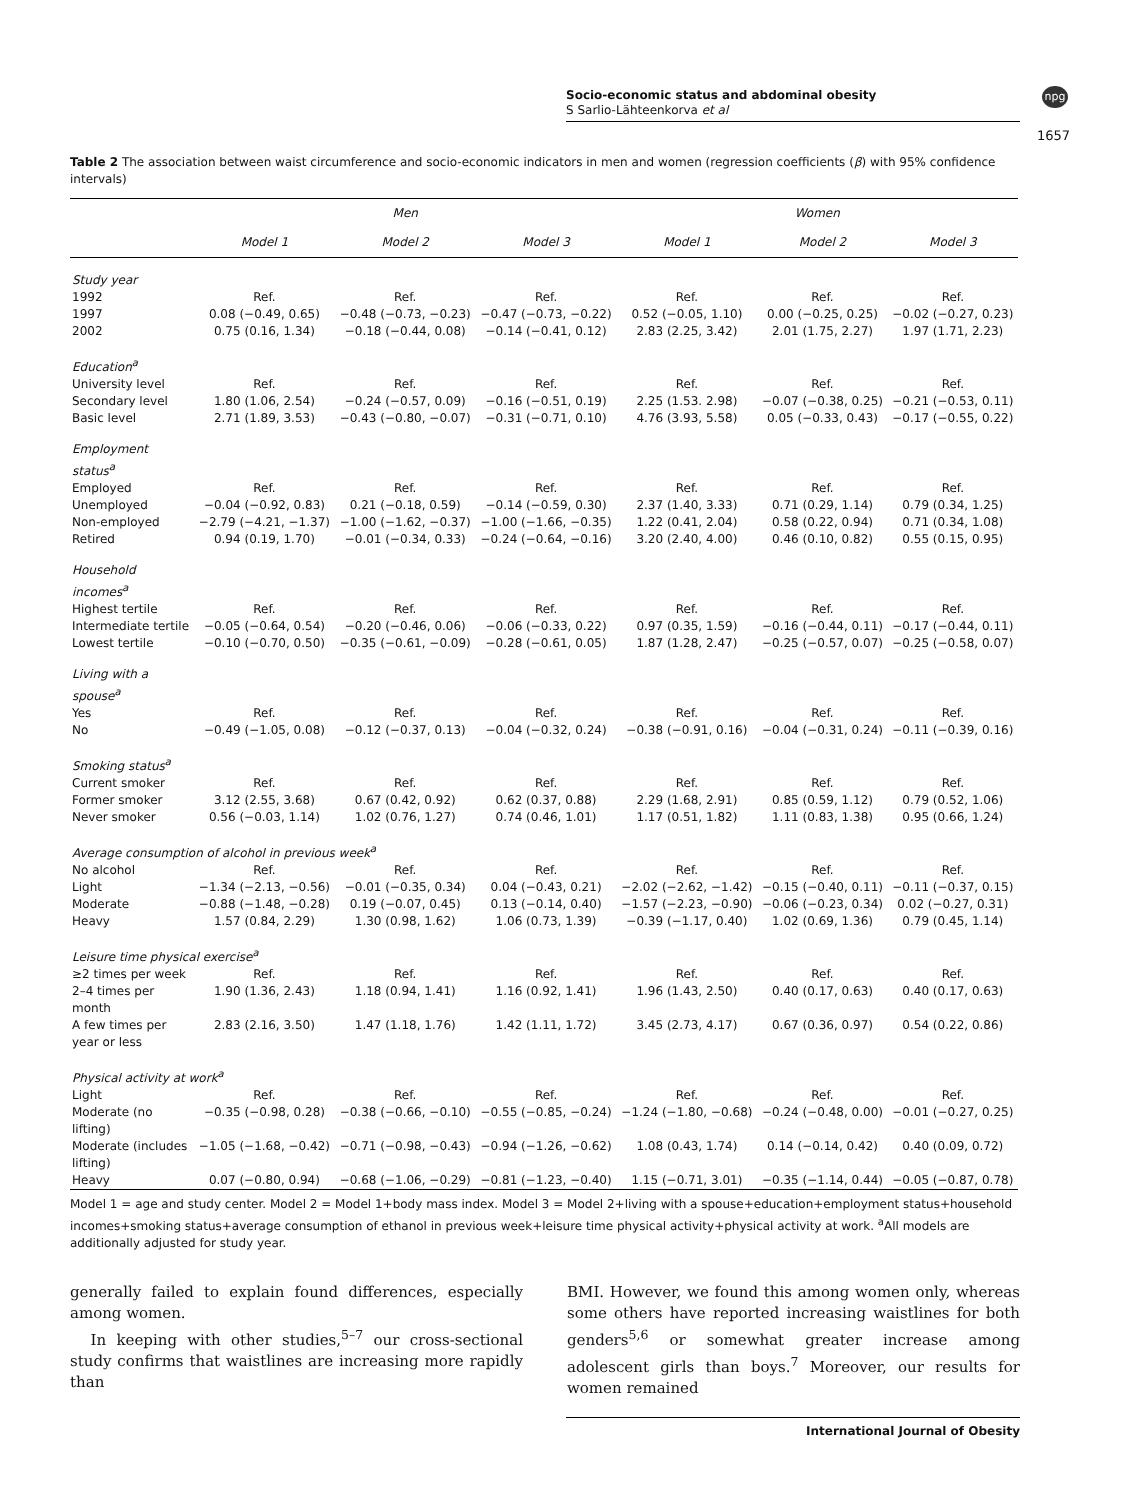Socio-economic status and abdominal obesity
S Sarlio-Lähteenkorva et al
npg
1657
Table 2 The association between waist circumference and socio-economic indicators in men and women (regression coefficients (β) with 95% confidence intervals)
| | Men | | | Women | | |
| --- | --- | --- | --- | --- | --- | --- |
| | Model 1 | Model 2 | Model 3 | Model 1 | Model 2 | Model 3 |
| Study year | | | | | | |
| 1992 | Ref. | Ref. | Ref. | Ref. | Ref. | Ref. |
| 1997 | 0.08 (−0.49, 0.65) | −0.48 (−0.73, −0.23) | −0.47 (−0.73, −0.22) | 0.52 (−0.05, 1.10) | 0.00 (−0.25, 0.25) | −0.02 (−0.27, 0.23) |
| 2002 | 0.75 (0.16, 1.34) | −0.18 (−0.44, 0.08) | −0.14 (−0.41, 0.12) | 2.83 (2.25, 3.42) | 2.01 (1.75, 2.27) | 1.97 (1.71, 2.23) |
| Education<sup>a</sup> | | | | | | |
| University level | Ref. | Ref. | Ref. | Ref. | Ref. | Ref. |
| Secondary level | 1.80 (1.06, 2.54) | −0.24 (−0.57, 0.09) | −0.16 (−0.51, 0.19) | 2.25 (1.53. 2.98) | −0.07 (−0.38, 0.25) | −0.21 (−0.53, 0.11) |
| Basic level | 2.71 (1.89, 3.53) | −0.43 (−0.80, −0.07) | −0.31 (−0.71, 0.10) | 4.76 (3.93, 5.58) | 0.05 (−0.33, 0.43) | −0.17 (−0.55, 0.22) |
| Employment status<sup>a</sup> | | | | | | |
| Employed | Ref. | Ref. | Ref. | Ref. | Ref. | Ref. |
| Unemployed | −0.04 (−0.92, 0.83) | 0.21 (−0.18, 0.59) | −0.14 (−0.59, 0.30) | 2.37 (1.40, 3.33) | 0.71 (0.29, 1.14) | 0.79 (0.34, 1.25) |
| Non-employed | −2.79 (−4.21, −1.37) | −1.00 (−1.62, −0.37) | −1.00 (−1.66, −0.35) | 1.22 (0.41, 2.04) | 0.58 (0.22, 0.94) | 0.71 (0.34, 1.08) |
| Retired | 0.94 (0.19, 1.70) | −0.01 (−0.34, 0.33) | −0.24 (−0.64, −0.16) | 3.20 (2.40, 4.00) | 0.46 (0.10, 0.82) | 0.55 (0.15, 0.95) |
| Household incomes<sup>a</sup> | | | | | | |
| Highest tertile | Ref. | Ref. | Ref. | Ref. | Ref. | Ref. |
| Intermediate tertile | −0.05 (−0.64, 0.54) | −0.20 (−0.46, 0.06) | −0.06 (−0.33, 0.22) | 0.97 (0.35, 1.59) | −0.16 (−0.44, 0.11) | −0.17 (−0.44, 0.11) |
| Lowest tertile | −0.10 (−0.70, 0.50) | −0.35 (−0.61, −0.09) | −0.28 (−0.61, 0.05) | 1.87 (1.28, 2.47) | −0.25 (−0.57, 0.07) | −0.25 (−0.58, 0.07) |
| Living with a spouse<sup>a</sup> | | | | | | |
| Yes | Ref. | Ref. | Ref. | Ref. | Ref. | Ref. |
| No | −0.49 (−1.05, 0.08) | −0.12 (−0.37, 0.13) | −0.04 (−0.32, 0.24) | −0.38 (−0.91, 0.16) | −0.04 (−0.31, 0.24) | −0.11 (−0.39, 0.16) |
| Smoking status<sup>a</sup> | | | | | | |
| Current smoker | Ref. | Ref. | Ref. | Ref. | Ref. | Ref. |
| Former smoker | 3.12 (2.55, 3.68) | 0.67 (0.42, 0.92) | 0.62 (0.37, 0.88) | 2.29 (1.68, 2.91) | 0.85 (0.59, 1.12) | 0.79 (0.52, 1.06) |
| Never smoker | 0.56 (−0.03, 1.14) | 1.02 (0.76, 1.27) | 0.74 (0.46, 1.01) | 1.17 (0.51, 1.82) | 1.11 (0.83, 1.38) | 0.95 (0.66, 1.24) |
| Average consumption of alcohol in previous week<sup>a</sup> | | | | | | |
| No alcohol | Ref. | Ref. | Ref. | Ref. | Ref. | Ref. |
| Light | −1.34 (−2.13, −0.56) | −0.01 (−0.35, 0.34) | 0.04 (−0.43, 0.21) | −2.02 (−2.62, −1.42) | −0.15 (−0.40, 0.11) | −0.11 (−0.37, 0.15) |
| Moderate | −0.88 (−1.48, −0.28) | 0.19 (−0.07, 0.45) | 0.13 (−0.14, 0.40) | −1.57 (−2.23, −0.90) | −0.06 (−0.23, 0.34) | 0.02 (−0.27, 0.31) |
| Heavy | 1.57 (0.84, 2.29) | 1.30 (0.98, 1.62) | 1.06 (0.73, 1.39) | −0.39 (−1.17, 0.40) | 1.02 (0.69, 1.36) | 0.79 (0.45, 1.14) |
| Leisure time physical exercise<sup>a</sup> | | | | | | |
| ≥2 times per week | Ref. | Ref. | Ref. | Ref. | Ref. | Ref. |
| 2–4 times per month | 1.90 (1.36, 2.43) | 1.18 (0.94, 1.41) | 1.16 (0.92, 1.41) | 1.96 (1.43, 2.50) | 0.40 (0.17, 0.63) | 0.40 (0.17, 0.63) |
| A few times per year or less | 2.83 (2.16, 3.50) | 1.47 (1.18, 1.76) | 1.42 (1.11, 1.72) | 3.45 (2.73, 4.17) | 0.67 (0.36, 0.97) | 0.54 (0.22, 0.86) |
| Physical activity at work<sup>a</sup> | | | | | | |
| Light | Ref. | Ref. | Ref. | Ref. | Ref. | Ref. |
| Moderate (no lifting) | −0.35 (−0.98, 0.28) | −0.38 (−0.66, −0.10) | −0.55 (−0.85, −0.24) | −1.24 (−1.80, −0.68) | −0.24 (−0.48, 0.00) | −0.01 (−0.27, 0.25) |
| Moderate (includes lifting) | −1.05 (−1.68, −0.42) | −0.71 (−0.98, −0.43) | −0.94 (−1.26, −0.62) | 1.08 (0.43, 1.74) | 0.14 (−0.14, 0.42) | 0.40 (0.09, 0.72) |
| Heavy | 0.07 (−0.80, 0.94) | −0.68 (−1.06, −0.29) | −0.81 (−1.23, −0.40) | 1.15 (−0.71, 3.01) | −0.35 (−1.14, 0.44) | −0.05 (−0.87, 0.78) |
Model 1 = age and study center. Model 2 = Model 1+body mass index. Model 3 = Model 2+living with a spouse+education+employment status+household incomes+smoking status+average consumption of ethanol in previous week+leisure time physical activity+physical activity at work. <sup>a</sup>All models are additionally adjusted for study year.
generally failed to explain found differences, especially among women.
In keeping with other studies,<sup>5–7</sup> our cross-sectional study confirms that waistlines are increasing more rapidly than
BMI. However, we found this among women only, whereas some others have reported increasing waistlines for both genders<sup>5,6</sup> or somewhat greater increase among adolescent girls than boys.<sup>7</sup> Moreover, our results for women remained
International Journal of Obesity